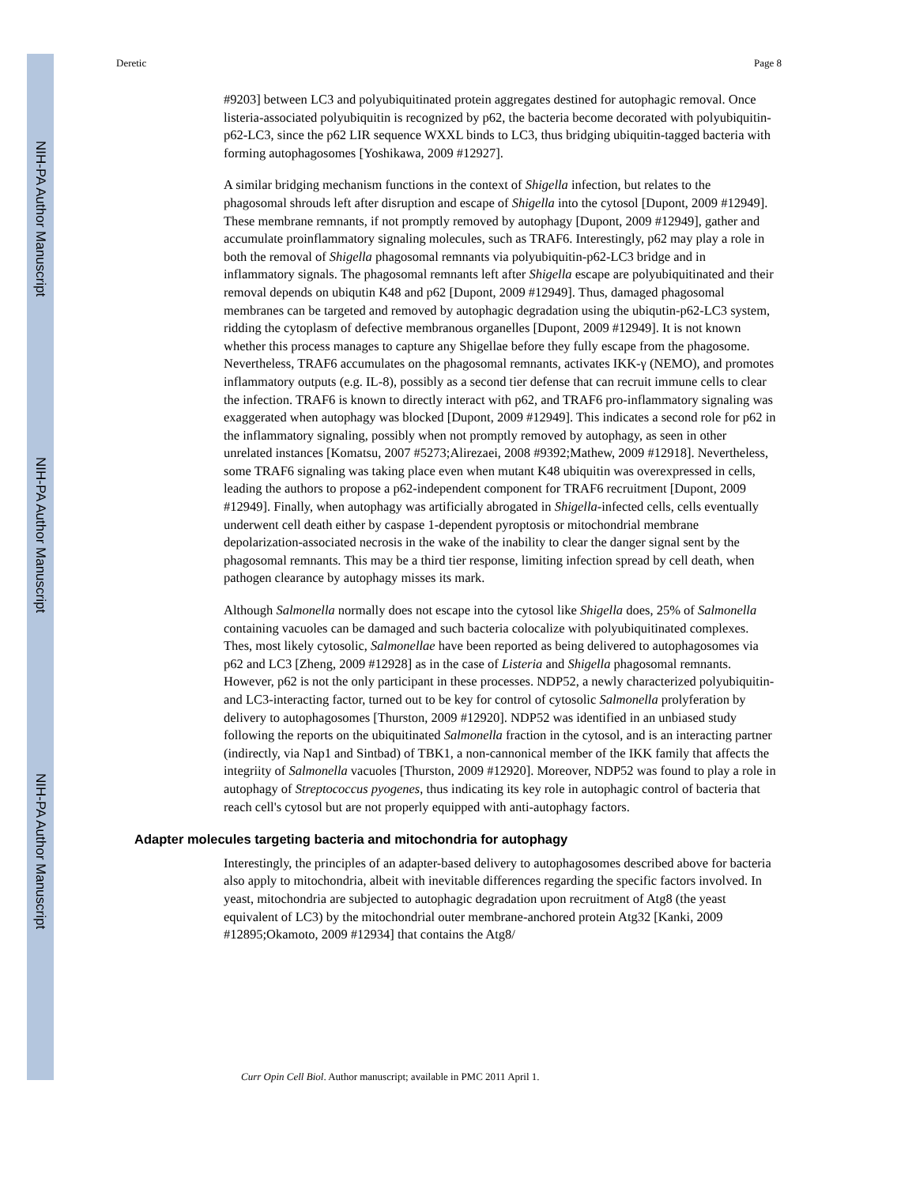NIH-PA Author Manuscript
NIH-PA Author Manuscript
NIH-PA Author Manuscript
Deretic Page 8
#9203] between LC3 and polyubiquitinated protein aggregates destined for autophagic removal. Once listeria-associated polyubiquitin is recognized by p62, the bacteria become decorated with polyubiquitin-p62-LC3, since the p62 LIR sequence WXXL binds to LC3, thus bridging ubiquitin-tagged bacteria with forming autophagosomes [Yoshikawa, 2009 #12927].
A similar bridging mechanism functions in the context of Shigella infection, but relates to the phagosomal shrouds left after disruption and escape of Shigella into the cytosol [Dupont, 2009 #12949]. These membrane remnants, if not promptly removed by autophagy [Dupont, 2009 #12949], gather and accumulate proinflammatory signaling molecules, such as TRAF6. Interestingly, p62 may play a role in both the removal of Shigella phagosomal remnants via polyubiquitin-p62-LC3 bridge and in inflammatory signals. The phagosomal remnants left after Shigella escape are polyubiquitinated and their removal depends on ubiqutin K48 and p62 [Dupont, 2009 #12949]. Thus, damaged phagosomal membranes can be targeted and removed by autophagic degradation using the ubiqutin-p62-LC3 system, ridding the cytoplasm of defective membranous organelles [Dupont, 2009 #12949]. It is not known whether this process manages to capture any Shigellae before they fully escape from the phagosome. Nevertheless, TRAF6 accumulates on the phagosomal remnants, activates IKK-γ (NEMO), and promotes inflammatory outputs (e.g. IL-8), possibly as a second tier defense that can recruit immune cells to clear the infection. TRAF6 is known to directly interact with p62, and TRAF6 pro-inflammatory signaling was exaggerated when autophagy was blocked [Dupont, 2009 #12949]. This indicates a second role for p62 in the inflammatory signaling, possibly when not promptly removed by autophagy, as seen in other unrelated instances [Komatsu, 2007 #5273;Alirezaei, 2008 #9392;Mathew, 2009 #12918]. Nevertheless, some TRAF6 signaling was taking place even when mutant K48 ubiquitin was overexpressed in cells, leading the authors to propose a p62-independent component for TRAF6 recruitment [Dupont, 2009 #12949]. Finally, when autophagy was artificially abrogated in Shigella-infected cells, cells eventually underwent cell death either by caspase 1-dependent pyroptosis or mitochondrial membrane depolarization-associated necrosis in the wake of the inability to clear the danger signal sent by the phagosomal remnants. This may be a third tier response, limiting infection spread by cell death, when pathogen clearance by autophagy misses its mark.
Although Salmonella normally does not escape into the cytosol like Shigella does, 25% of Salmonella containing vacuoles can be damaged and such bacteria colocalize with polyubiquitinated complexes. Thes, most likely cytosolic, Salmonellae have been reported as being delivered to autophagosomes via p62 and LC3 [Zheng, 2009 #12928] as in the case of Listeria and Shigella phagosomal remnants. However, p62 is not the only participant in these processes. NDP52, a newly characterized polyubiquitin- and LC3-interacting factor, turned out to be key for control of cytosolic Salmonella prolyferation by delivery to autophagosomes [Thurston, 2009 #12920]. NDP52 was identified in an unbiased study following the reports on the ubiquitinated Salmonella fraction in the cytosol, and is an interacting partner (indirectly, via Nap1 and Sintbad) of TBK1, a non-cannonical member of the IKK family that affects the integriity of Salmonella vacuoles [Thurston, 2009 #12920]. Moreover, NDP52 was found to play a role in autophagy of Streptococcus pyogenes, thus indicating its key role in autophagic control of bacteria that reach cell's cytosol but are not properly equipped with anti-autophagy factors.
Adapter molecules targeting bacteria and mitochondria for autophagy
Interestingly, the principles of an adapter-based delivery to autophagosomes described above for bacteria also apply to mitochondria, albeit with inevitable differences regarding the specific factors involved. In yeast, mitochondria are subjected to autophagic degradation upon recruitment of Atg8 (the yeast equivalent of LC3) by the mitochondrial outer membrane-anchored protein Atg32 [Kanki, 2009 #12895;Okamoto, 2009 #12934] that contains the Atg8/
Curr Opin Cell Biol. Author manuscript; available in PMC 2011 April 1.